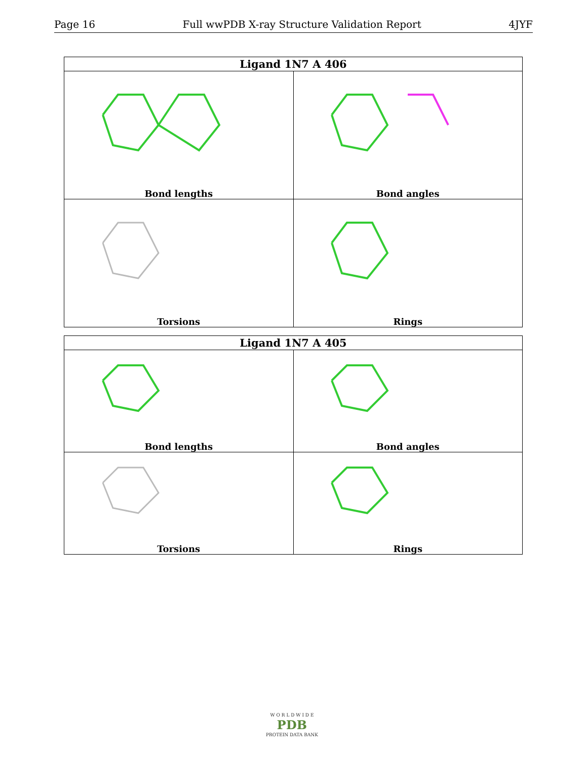Page 16 Full wwPDB X-ray Structure Validation Report 4JYF
| Ligand 1N7 A 406 | |
| --- | --- |
| Bond lengths | Bond angles |
| Torsions | Rings |
| Ligand 1N7 A 405 | |
| --- | --- |
| Bond lengths | Bond angles |
| Torsions | Rings |
W O R L D W I D E
PDB
PROTEIN DATA BANK